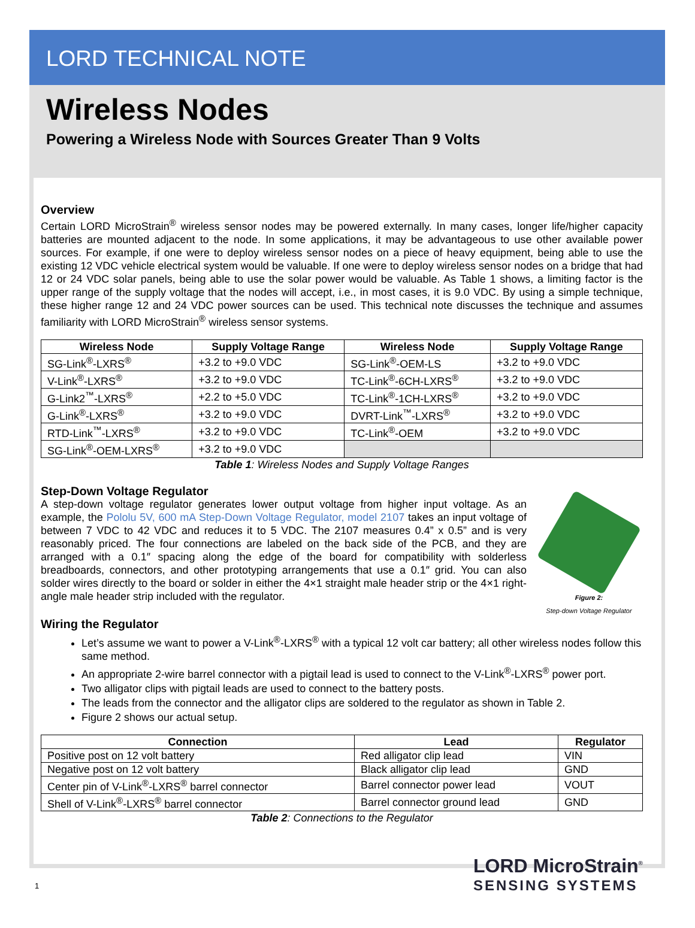LORD TECHNICAL NOTE
Wireless Nodes
Powering a Wireless Node with Sources Greater Than 9 Volts
Overview
Certain LORD MicroStrain<sup>®</sup> wireless sensor nodes may be powered externally. In many cases, longer life/higher capacity batteries are mounted adjacent to the node. In some applications, it may be advantageous to use other available power sources. For example, if one were to deploy wireless sensor nodes on a piece of heavy equipment, being able to use the existing 12 VDC vehicle electrical system would be valuable. If one were to deploy wireless sensor nodes on a bridge that had 12 or 24 VDC solar panels, being able to use the solar power would be valuable. As Table 1 shows, a limiting factor is the upper range of the supply voltage that the nodes will accept, i.e., in most cases, it is 9.0 VDC. By using a simple technique, these higher range 12 and 24 VDC power sources can be used. This technical note discusses the technique and assumes familiarity with LORD MicroStrain<sup>®</sup> wireless sensor systems.
| Wireless Node | Supply Voltage Range | Wireless Node | Supply Voltage Range |
| --- | --- | --- | --- |
| SG-Link<sup>®</sup>-LXRS<sup>®</sup> | +3.2 to +9.0 VDC | SG-Link<sup>®</sup>-OEM-LS | +3.2 to +9.0 VDC |
| V-Link<sup>®</sup>-LXRS<sup>®</sup> | +3.2 to +9.0 VDC | TC-Link<sup>®</sup>-6CH-LXRS<sup>®</sup> | +3.2 to +9.0 VDC |
| G-Link2<sup>™</sup>-LXRS<sup>®</sup> | +2.2 to +5.0 VDC | TC-Link<sup>®</sup>-1CH-LXRS<sup>®</sup> | +3.2 to +9.0 VDC |
| G-Link<sup>®</sup>-LXRS<sup>®</sup> | +3.2 to +9.0 VDC | DVRT-Link<sup>™</sup>-LXRS<sup>®</sup> | +3.2 to +9.0 VDC |
| RTD-Link<sup>™</sup>-LXRS<sup>®</sup> | +3.2 to +9.0 VDC | TC-Link<sup>®</sup>-OEM | +3.2 to +9.0 VDC |
| SG-Link<sup>®</sup>-OEM-LXRS<sup>®</sup> | +3.2 to +9.0 VDC | | |
Table 1: Wireless Nodes and Supply Voltage Ranges
Step-Down Voltage Regulator
Figure 2:
Step-down Voltage Regulator
A step-down voltage regulator generates lower output voltage from higher input voltage. As an example, the Pololu 5V, 600 mA Step-Down Voltage Regulator, model 2107 takes an input voltage of between 7 VDC to 42 VDC and reduces it to 5 VDC. The 2107 measures 0.4” x 0.5” and is very reasonably priced. The four connections are labeled on the back side of the PCB, and they are arranged with a 0.1″ spacing along the edge of the board for compatibility with solderless breadboards, connectors, and other prototyping arrangements that use a 0.1″ grid. You can also solder wires directly to the board or solder in either the 4×1 straight male header strip or the 4×1 right-angle male header strip included with the regulator.
Wiring the Regulator
Let’s assume we want to power a V-Link<sup>®</sup>-LXRS<sup>®</sup> with a typical 12 volt car battery; all other wireless nodes follow this same method.
An appropriate 2-wire barrel connector with a pigtail lead is used to connect to the V-Link<sup>®</sup>-LXRS<sup>®</sup> power port.
Two alligator clips with pigtail leads are used to connect to the battery posts.
The leads from the connector and the alligator clips are soldered to the regulator as shown in Table 2.
Figure 2 shows our actual setup.
| Connection | Lead | Regulator |
| --- | --- | --- |
| Positive post on 12 volt battery | Red alligator clip lead | VIN |
| Negative post on 12 volt battery | Black alligator clip lead | GND |
| Center pin of V-Link<sup>®</sup>-LXRS<sup>®</sup> barrel connector | Barrel connector power lead | VOUT |
| Shell of V-Link<sup>®</sup>-LXRS<sup>®</sup> barrel connector | Barrel connector ground lead | GND |
Table 2: Connections to the Regulator
1
LORD MicroStrain<sup>®</sup>
SENSING SYSTEMS